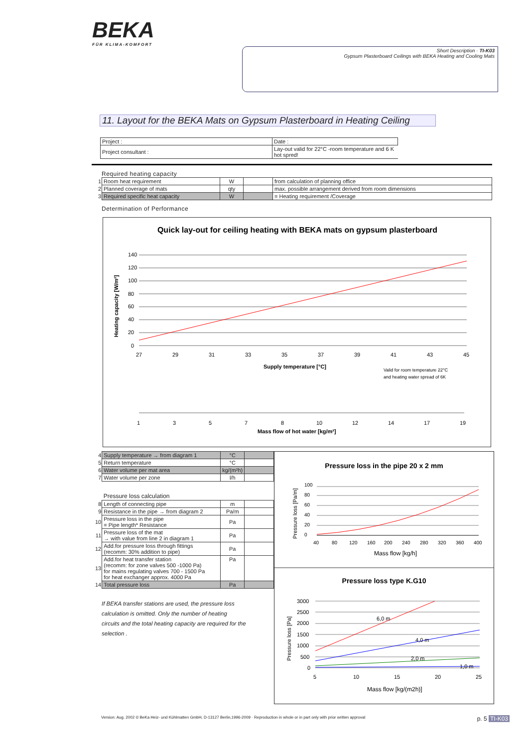BEKA
FÜR KLIMA-KOMFORT
Short Description · TI-K03
Gypsum Plasterboard Ceilings with BEKA Heating and Cooling Mats
11. Layout for the BEKA Mats on Gypsum Plasterboard in Heating Ceiling
| Project : | Date : |
| Project consultant : | Lay-out valid for 22°C -room temperature and 6 K hot spred! |
Required heating capacity
| 1 | Room heat requirement | W | | from calculation of planning office |
| 2 | Planned coverage of mats | qty | | max. possible arrangement derived from room dimensions |
| 3 | Required specific heat capacity | W | | = Heating requirement /Coverage |
Determination of Performance
Quick lay-out for ceiling heating with BEKA mats on gypsum plasterboard
140
120
100
80
60
40
20
0
27
29
31
33
35
37
39
41
43
45
Heating capacity [W/m²]
Supply temperature [°C]
Valid for room temperature 22°C
and heating water spread of 6K
1
3
5
7
8
10
12
14
17
19
Mass flow of hot water [kg/m²]
| 4 | Supply temperature → from diagram 1 | °C | |
| 5 | Return temperature | °C | |
| 6 | Water volume per mat area | kg/(m²h) | |
| 7 | Water volume per zone | l/h | |
| | Pressure loss calculation | | |
| 8 | Length of connecting pipe | m | |
| 9 | Resistance in the pipe → from diagram 2 | Pa/m | |
| 10 | Pressure loss in the pipe = Pipe length* Resistance | Pa | |
| 11 | Pressure loss of the mat → with value from line 2 in diagram 1 | Pa | |
| 12 | Add.for pressure loss through fittings (recomm: 30% addition to pipe) | Pa | |
| 13 | Add.for heat transfer station (recomm: for zone valves 500 -1000 Pa) for mains regulating valves 700 - 1500 Pa for heat exchanger approx. 4000 Pa | Pa | |
| 14 | Total pressure loss | Pa | |
If BEKA transfer stations are used, the pressure loss calculation is omitted. Only the number of heating circuits and the total heating capacity are required for the selection .
Pressure loss in the pipe 20 x 2 mm
0
20
40
60
80
100
40
80
120
160
200
240
280
320
360
400
Pressure loss [Pa/m]
Mass flow [kg/h]
Pressure loss type K.G10
6,0 m
4,0 m
2,0 m
1,0 m
3000
2500
2000
1500
1000
500
0
5
10
15
20
25
Pressure loss [Pa]
Mass flow [kg/(m2h)]
Version: Aug. 2002 © BeKa Heiz- und Kühlmatten GmbH, D-13127 Berlin,1996-2009 · Reproduction in whole or in part only with prior written approval p. 5 TI-K03